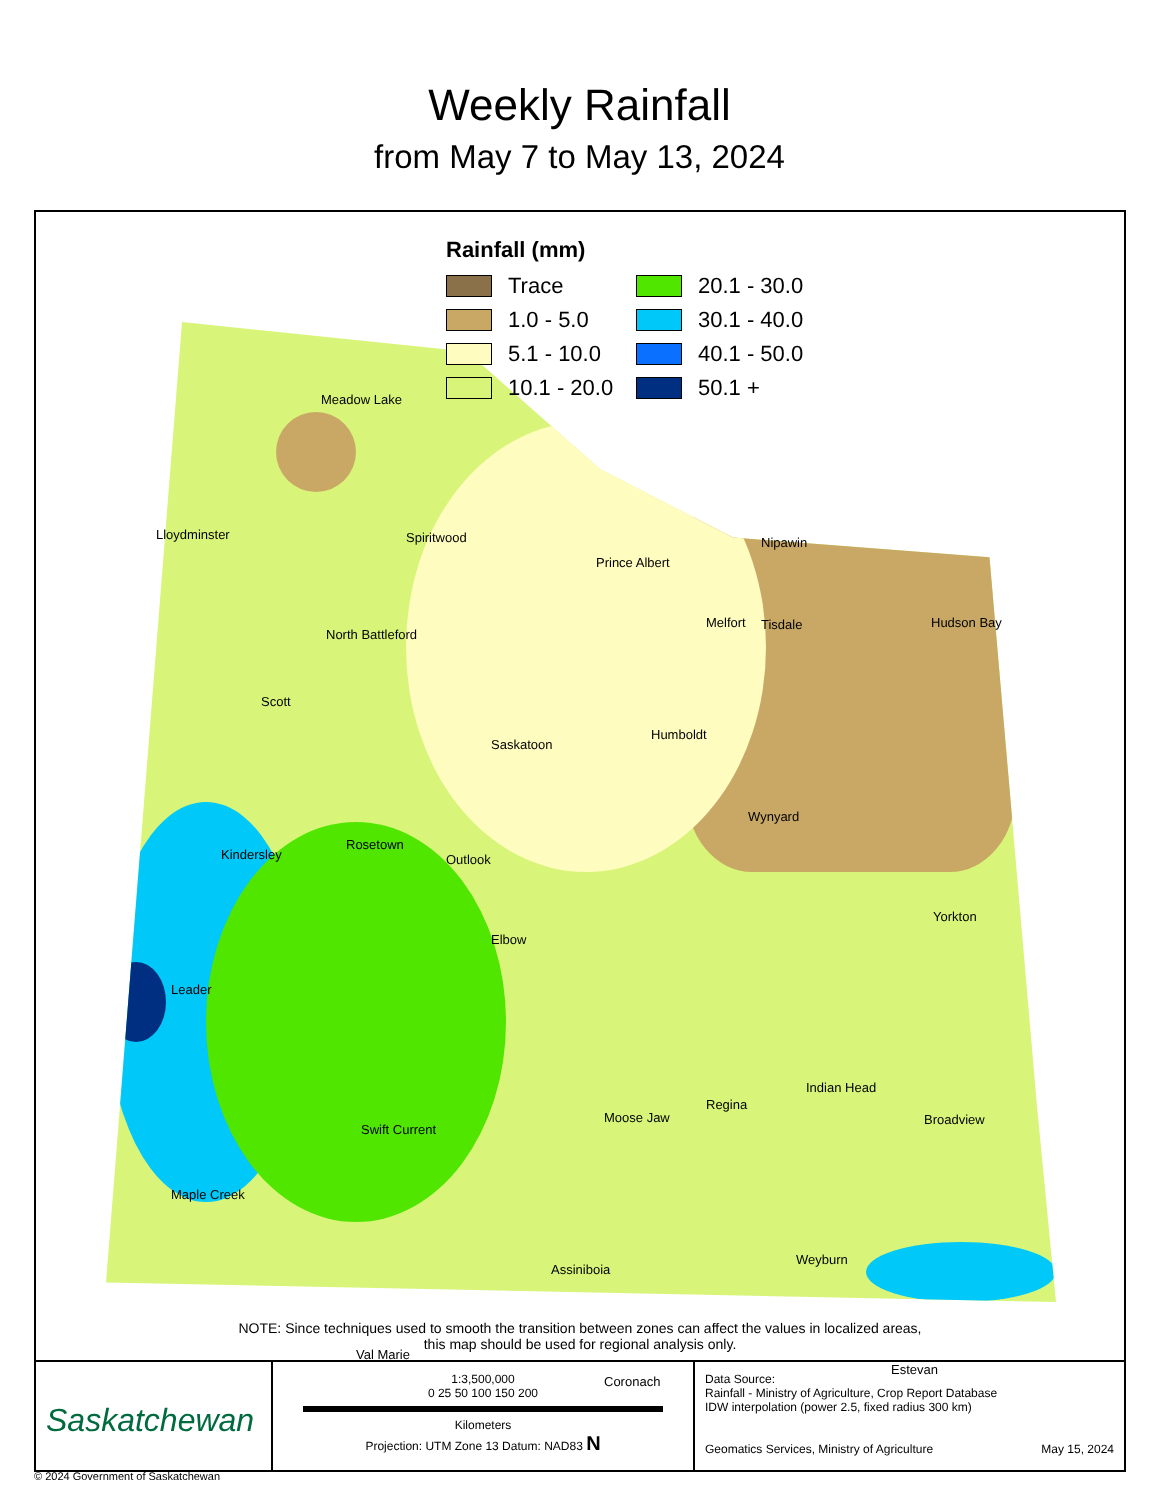Weekly Rainfall
from May 7 to May 13, 2024
Rainfall (mm)
Trace 20.1 - 30.0 1.0 - 5.0 30.1 - 40.0 5.1 - 10.0 40.1 - 50.0 10.1 - 20.0 50.1 +
Meadow Lake
Lloydminster Spiritwood
Prince Albert
Nipawin
North Battleford
Melfort Tisdale Hudson Bay
Scott
Saskatoon
Humboldt
Wynyard
Kindersley
Rosetown
Outlook
Yorkton
Elbow
Leader
Indian Head
Regina
Moose Jaw
Swift Current
Broadview
Maple Creek
Weyburn
Assiniboia
Val Marie
Coronach
Estevan
NOTE: Since techniques used to smooth the transition between zones can affect the values in localized areas,
this map should be used for regional analysis only.
Saskatchewan
1:3,500,000
0 25 50 100 150 200
Kilometers
Projection: UTM Zone 13 Datum: NAD83 N
Data Source:
Rainfall - Ministry of Agriculture, Crop Report Database
IDW interpolation (power 2.5, fixed radius 300 km)
Geomatics Services, Ministry of Agriculture May 15, 2024
© 2024 Government of Saskatchewan